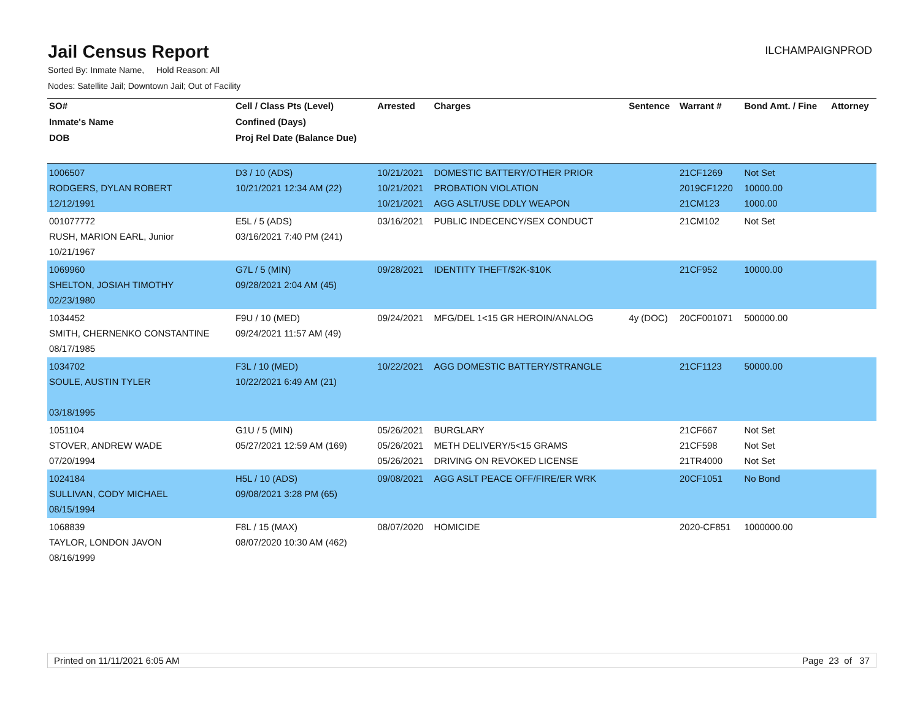Jail Census Report
ILCHAMPAIGNPROD
Sorted By: Inmate Name, Hold Reason: All
Nodes: Satellite Jail; Downtown Jail; Out of Facility
| SO# | Cell / Class Pts (Level) | Arrested | Charges | Sentence | Warrant # | Bond Amt. / Fine | Attorney |
| --- | --- | --- | --- | --- | --- | --- | --- |
| Inmate's Name | Confined (Days) | | | | | | |
| DOB | Proj Rel Date (Balance Due) | | | | | | |
| 1006507 RODGERS, DYLAN ROBERT 12/12/1991 | D3 / 10 (ADS) 10/21/2021 12:34 AM (22) | 10/21/2021 10/21/2021 10/21/2021 | DOMESTIC BATTERY/OTHER PRIOR PROBATION VIOLATION AGG ASLT/USE DDLY WEAPON | | 21CF1269 2019CF1220 21CM123 | Not Set 10000.00 1000.00 | |
| 001077772 RUSH, MARION EARL, Junior 10/21/1967 | E5L / 5 (ADS) 03/16/2021 7:40 PM (241) | 03/16/2021 | PUBLIC INDECENCY/SEX CONDUCT | | 21CM102 | Not Set | |
| 1069960 SHELTON, JOSIAH TIMOTHY 02/23/1980 | G7L / 5 (MIN) 09/28/2021 2:04 AM (45) | 09/28/2021 | IDENTITY THEFT/$2K-$10K | | 21CF952 | 10000.00 | |
| 1034452 SMITH, CHERNENKO CONSTANTINE 08/17/1985 | F9U / 10 (MED) 09/24/2021 11:57 AM (49) | 09/24/2021 | MFG/DEL 1<15 GR HEROIN/ANALOG | 4y (DOC) | 20CF001071 | 500000.00 | |
| 1034702 SOULE, AUSTIN TYLER 03/18/1995 | F3L / 10 (MED) 10/22/2021 6:49 AM (21) | 10/22/2021 | AGG DOMESTIC BATTERY/STRANGLE | | 21CF1123 | 50000.00 | |
| 1051104 STOVER, ANDREW WADE 07/20/1994 | G1U / 5 (MIN) 05/27/2021 12:59 AM (169) | 05/26/2021 05/26/2021 05/26/2021 | BURGLARY METH DELIVERY/5<15 GRAMS DRIVING ON REVOKED LICENSE | | 21CF667 21CF598 21TR4000 | Not Set Not Set Not Set | |
| 1024184 SULLIVAN, CODY MICHAEL 08/15/1994 | H5L / 10 (ADS) 09/08/2021 3:28 PM (65) | 09/08/2021 | AGG ASLT PEACE OFF/FIRE/ER WRK | | 20CF1051 | No Bond | |
| 1068839 TAYLOR, LONDON JAVON 08/16/1999 | F8L / 15 (MAX) 08/07/2020 10:30 AM (462) | 08/07/2020 | HOMICIDE | | 2020-CF851 | 1000000.00 | |
Printed on 11/11/2021 6:05 AM Page 23 of 37